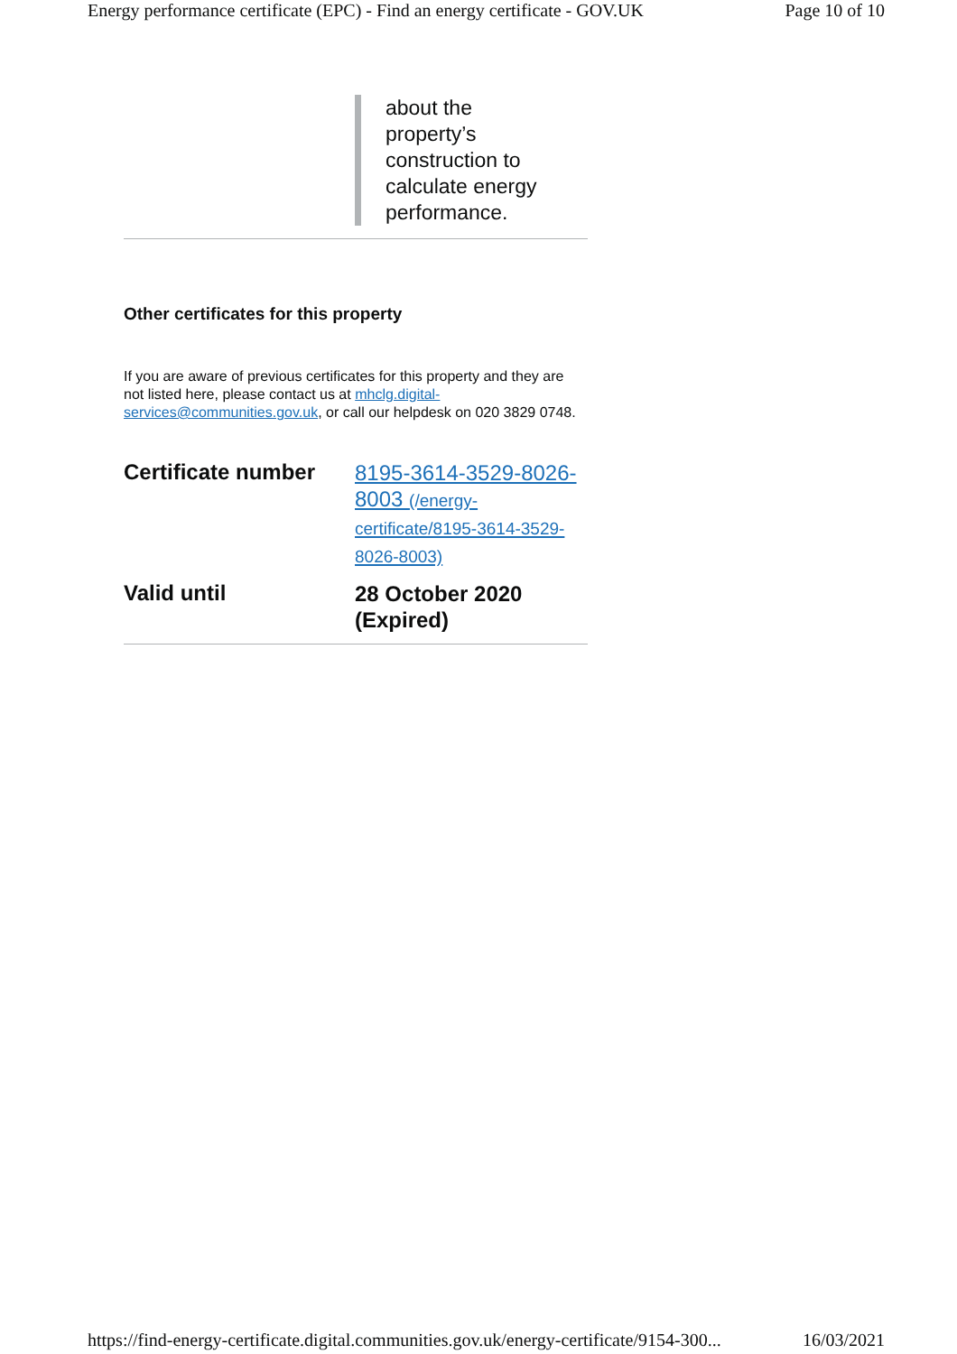Energy performance certificate (EPC) - Find an energy certificate - GOV.UK Page 10 of 10
about the property’s construction to calculate energy performance.
Other certificates for this property
If you are aware of previous certificates for this property and they are not listed here, please contact us at mhclg.digital-services@communities.gov.uk, or call our helpdesk on 020 3829 0748.
| Certificate number | 8195-3614-3529-8026-8003 (/energy-certificate/8195-3614-3529-8026-8003) |
| Valid until | 28 October 2020 (Expired) |
https://find-energy-certificate.digital.communities.gov.uk/energy-certificate/9154-300... 16/03/2021